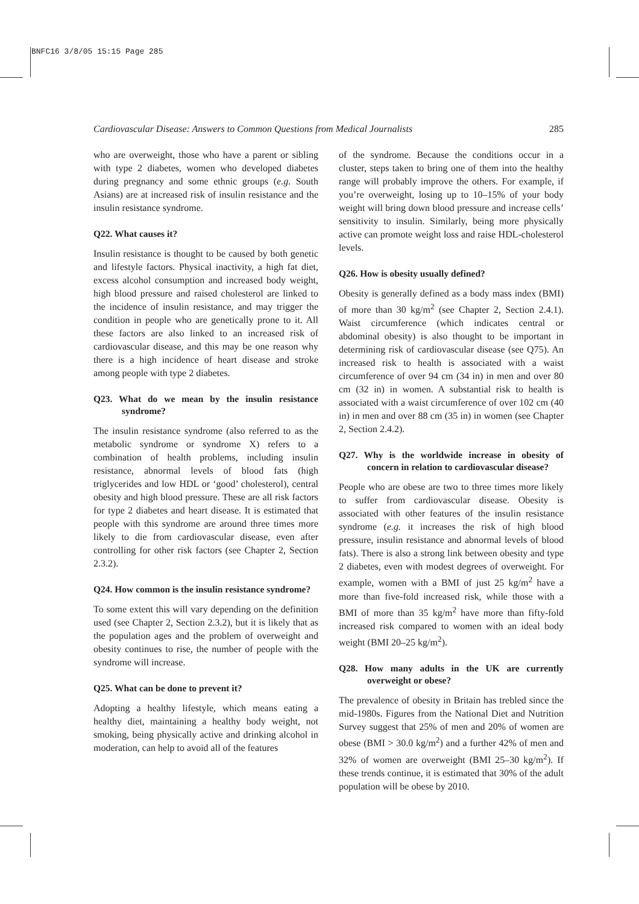BNFC16 3/8/05 15:15 Page 285
Cardiovascular Disease: Answers to Common Questions from Medical Journalists 285
who are overweight, those who have a parent or sibling with type 2 diabetes, women who developed diabetes during pregnancy and some ethnic groups (e.g. South Asians) are at increased risk of insulin resistance and the insulin resistance syndrome.
Q22. What causes it?
Insulin resistance is thought to be caused by both genetic and lifestyle factors. Physical inactivity, a high fat diet, excess alcohol consumption and increased body weight, high blood pressure and raised cholesterol are linked to the incidence of insulin resistance, and may trigger the condition in people who are genetically prone to it. All these factors are also linked to an increased risk of cardiovascular disease, and this may be one reason why there is a high incidence of heart disease and stroke among people with type 2 diabetes.
Q23. What do we mean by the insulin resistance syndrome?
The insulin resistance syndrome (also referred to as the metabolic syndrome or syndrome X) refers to a combination of health problems, including insulin resistance, abnormal levels of blood fats (high triglycerides and low HDL or ‘good’ cholesterol), central obesity and high blood pressure. These are all risk factors for type 2 diabetes and heart disease. It is estimated that people with this syndrome are around three times more likely to die from cardiovascular disease, even after controlling for other risk factors (see Chapter 2, Section 2.3.2).
Q24. How common is the insulin resistance syndrome?
To some extent this will vary depending on the definition used (see Chapter 2, Section 2.3.2), but it is likely that as the population ages and the problem of overweight and obesity continues to rise, the number of people with the syndrome will increase.
Q25. What can be done to prevent it?
Adopting a healthy lifestyle, which means eating a healthy diet, maintaining a healthy body weight, not smoking, being physically active and drinking alcohol in moderation, can help to avoid all of the features
of the syndrome. Because the conditions occur in a cluster, steps taken to bring one of them into the healthy range will probably improve the others. For example, if you’re overweight, losing up to 10–15% of your body weight will bring down blood pressure and increase cells’ sensitivity to insulin. Similarly, being more physically active can promote weight loss and raise HDL-cholesterol levels.
Q26. How is obesity usually defined?
Obesity is generally defined as a body mass index (BMI) of more than 30 kg/m<sup>2</sup> (see Chapter 2, Section 2.4.1). Waist circumference (which indicates central or abdominal obesity) is also thought to be important in determining risk of cardiovascular disease (see Q75). An increased risk to health is associated with a waist circumference of over 94 cm (34 in) in men and over 80 cm (32 in) in women. A substantial risk to health is associated with a waist circumference of over 102 cm (40 in) in men and over 88 cm (35 in) in women (see Chapter 2, Section 2.4.2).
Q27. Why is the worldwide increase in obesity of concern in relation to cardiovascular disease?
People who are obese are two to three times more likely to suffer from cardiovascular disease. Obesity is associated with other features of the insulin resistance syndrome (e.g. it increases the risk of high blood pressure, insulin resistance and abnormal levels of blood fats). There is also a strong link between obesity and type 2 diabetes, even with modest degrees of overweight. For example, women with a BMI of just 25 kg/m<sup>2</sup> have a more than five-fold increased risk, while those with a BMI of more than 35 kg/m<sup>2</sup> have more than fifty-fold increased risk compared to women with an ideal body weight (BMI 20–25 kg/m<sup>2</sup>).
Q28. How many adults in the UK are currently overweight or obese?
The prevalence of obesity in Britain has trebled since the mid-1980s. Figures from the National Diet and Nutrition Survey suggest that 25% of men and 20% of women are obese (BMI > 30.0 kg/m<sup>2</sup>) and a further 42% of men and 32% of women are overweight (BMI 25–30 kg/m<sup>2</sup>). If these trends continue, it is estimated that 30% of the adult population will be obese by 2010.